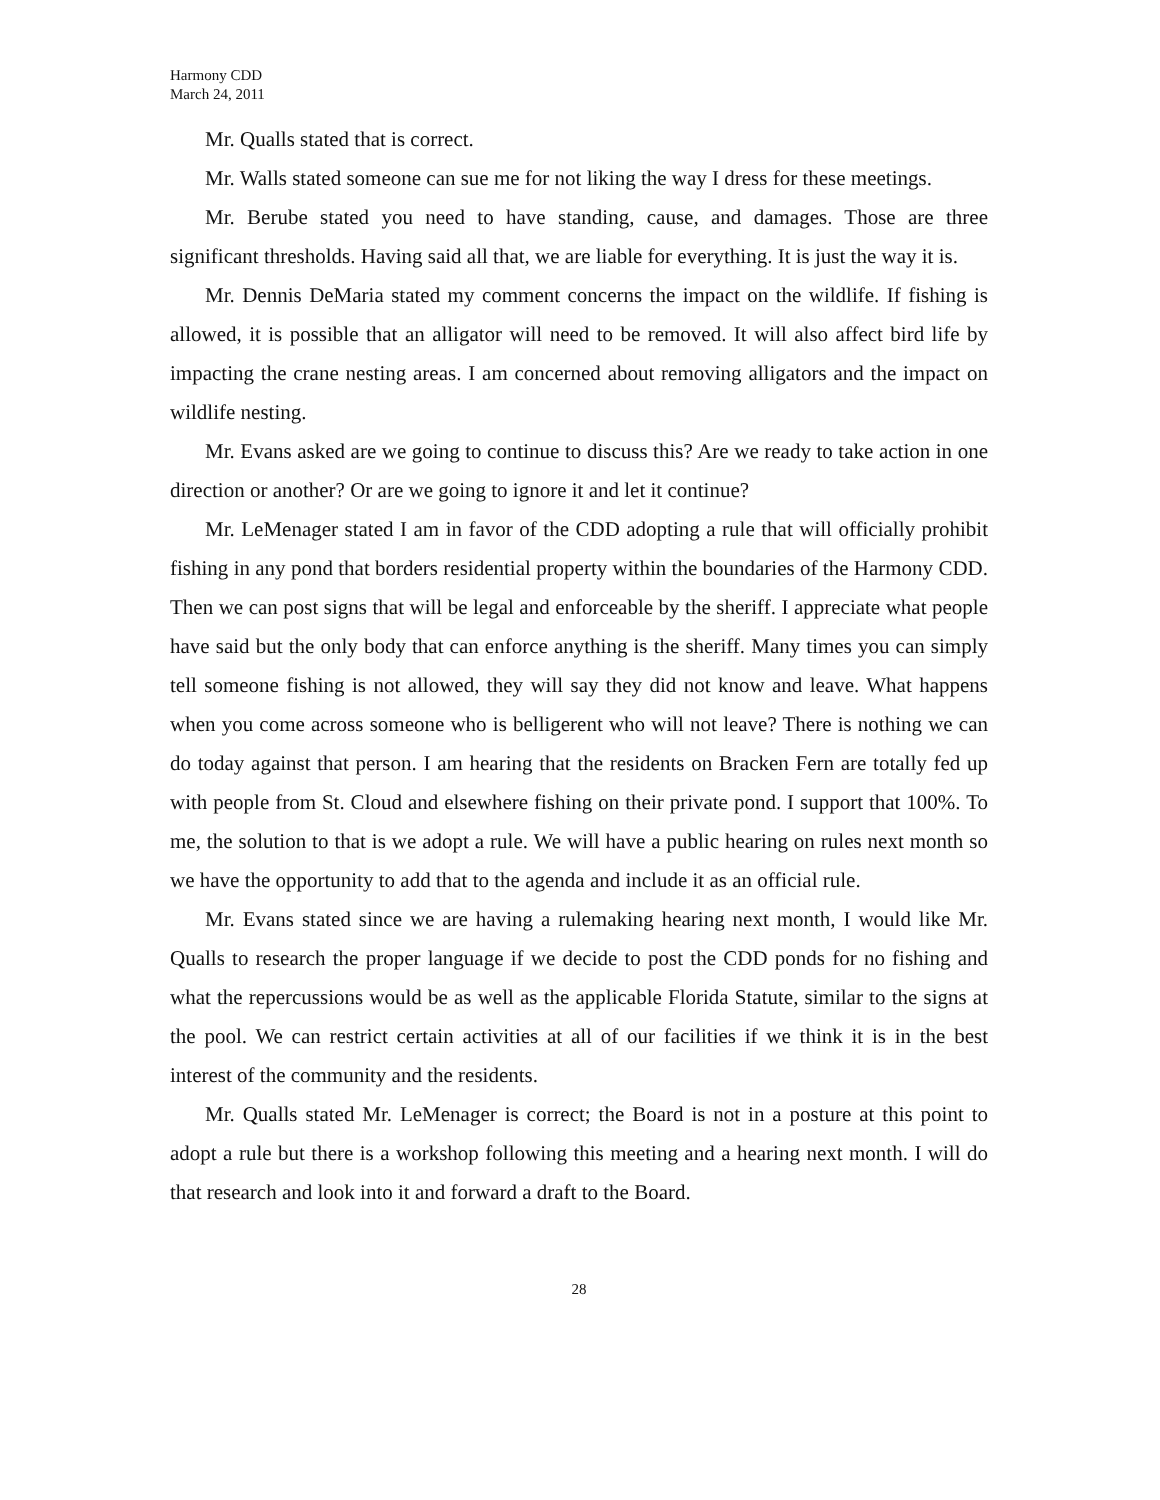Harmony CDD
March 24, 2011
Mr. Qualls stated that is correct.
Mr. Walls stated someone can sue me for not liking the way I dress for these meetings.
Mr. Berube stated you need to have standing, cause, and damages. Those are three significant thresholds. Having said all that, we are liable for everything. It is just the way it is.
Mr. Dennis DeMaria stated my comment concerns the impact on the wildlife. If fishing is allowed, it is possible that an alligator will need to be removed. It will also affect bird life by impacting the crane nesting areas. I am concerned about removing alligators and the impact on wildlife nesting.
Mr. Evans asked are we going to continue to discuss this? Are we ready to take action in one direction or another? Or are we going to ignore it and let it continue?
Mr. LeMenager stated I am in favor of the CDD adopting a rule that will officially prohibit fishing in any pond that borders residential property within the boundaries of the Harmony CDD. Then we can post signs that will be legal and enforceable by the sheriff. I appreciate what people have said but the only body that can enforce anything is the sheriff. Many times you can simply tell someone fishing is not allowed, they will say they did not know and leave. What happens when you come across someone who is belligerent who will not leave? There is nothing we can do today against that person. I am hearing that the residents on Bracken Fern are totally fed up with people from St. Cloud and elsewhere fishing on their private pond. I support that 100%. To me, the solution to that is we adopt a rule. We will have a public hearing on rules next month so we have the opportunity to add that to the agenda and include it as an official rule.
Mr. Evans stated since we are having a rulemaking hearing next month, I would like Mr. Qualls to research the proper language if we decide to post the CDD ponds for no fishing and what the repercussions would be as well as the applicable Florida Statute, similar to the signs at the pool. We can restrict certain activities at all of our facilities if we think it is in the best interest of the community and the residents.
Mr. Qualls stated Mr. LeMenager is correct; the Board is not in a posture at this point to adopt a rule but there is a workshop following this meeting and a hearing next month. I will do that research and look into it and forward a draft to the Board.
28